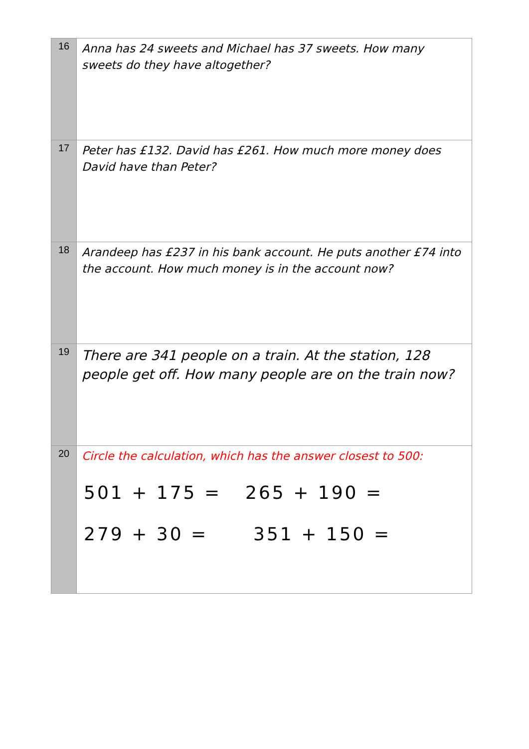| 16 | Anna has 24 sweets and Michael has 37 sweets. How many sweets do they have altogether? |
| 17 | Peter has £132. David has £261. How much more money does David have than Peter? |
| 18 | Arandeep has £237 in his bank account. He puts another £74 into the account. How much money is in the account now? |
| 19 | There are 341 people on a train. At the station, 128 people get off. How many people are on the train now? |
| 20 | Circle the calculation, which has the answer closest to 500: 501 + 175 = 265 + 190 = 279 + 30 = 351 + 150 = |